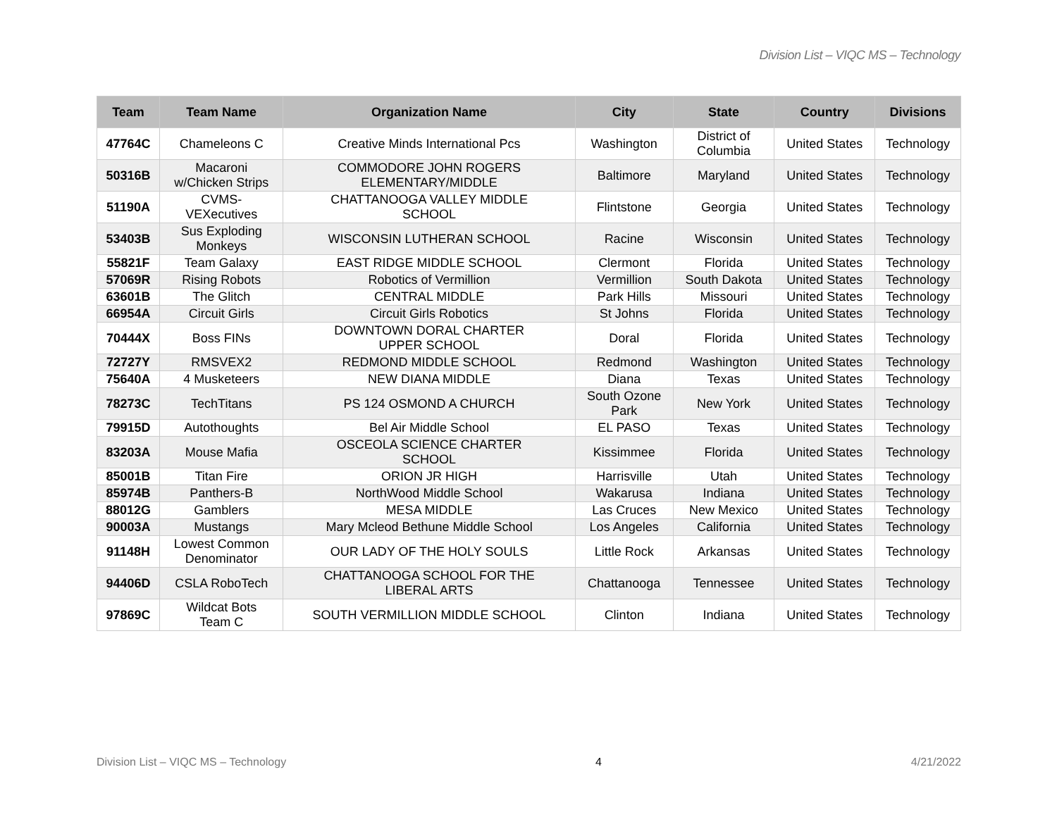Division List – VIQC MS – Technology
| Team | Team Name | Organization Name | City | State | Country | Divisions |
| --- | --- | --- | --- | --- | --- | --- |
| 47764C | Chameleons C | Creative Minds International Pcs | Washington | District of Columbia | United States | Technology |
| 50316B | Macaroni w/Chicken Strips | COMMODORE JOHN ROGERS ELEMENTARY/MIDDLE | Baltimore | Maryland | United States | Technology |
| 51190A | CVMS- VEXecutives | CHATTANOOGA VALLEY MIDDLE SCHOOL | Flintstone | Georgia | United States | Technology |
| 53403B | Sus Exploding Monkeys | WISCONSIN LUTHERAN SCHOOL | Racine | Wisconsin | United States | Technology |
| 55821F | Team Galaxy | EAST RIDGE MIDDLE SCHOOL | Clermont | Florida | United States | Technology |
| 57069R | Rising Robots | Robotics of Vermillion | Vermillion | South Dakota | United States | Technology |
| 63601B | The Glitch | CENTRAL MIDDLE | Park Hills | Missouri | United States | Technology |
| 66954A | Circuit Girls | Circuit Girls Robotics | St Johns | Florida | United States | Technology |
| 70444X | Boss FINs | DOWNTOWN DORAL CHARTER UPPER SCHOOL | Doral | Florida | United States | Technology |
| 72727Y | RMSVEX2 | REDMOND MIDDLE SCHOOL | Redmond | Washington | United States | Technology |
| 75640A | 4 Musketeers | NEW DIANA MIDDLE | Diana | Texas | United States | Technology |
| 78273C | TechTitans | PS 124 OSMOND A CHURCH | South Ozone Park | New York | United States | Technology |
| 79915D | Autothoughts | Bel Air Middle School | EL PASO | Texas | United States | Technology |
| 83203A | Mouse Mafia | OSCEOLA SCIENCE CHARTER SCHOOL | Kissimmee | Florida | United States | Technology |
| 85001B | Titan Fire | ORION JR HIGH | Harrisville | Utah | United States | Technology |
| 85974B | Panthers-B | NorthWood Middle School | Wakarusa | Indiana | United States | Technology |
| 88012G | Gamblers | MESA MIDDLE | Las Cruces | New Mexico | United States | Technology |
| 90003A | Mustangs | Mary Mcleod Bethune Middle School | Los Angeles | California | United States | Technology |
| 91148H | Lowest Common Denominator | OUR LADY OF THE HOLY SOULS | Little Rock | Arkansas | United States | Technology |
| 94406D | CSLA RoboTech | CHATTANOOGA SCHOOL FOR THE LIBERAL ARTS | Chattanooga | Tennessee | United States | Technology |
| 97869C | Wildcat Bots Team C | SOUTH VERMILLION MIDDLE SCHOOL | Clinton | Indiana | United States | Technology |
Division List – VIQC MS – Technology 4 4/21/2022